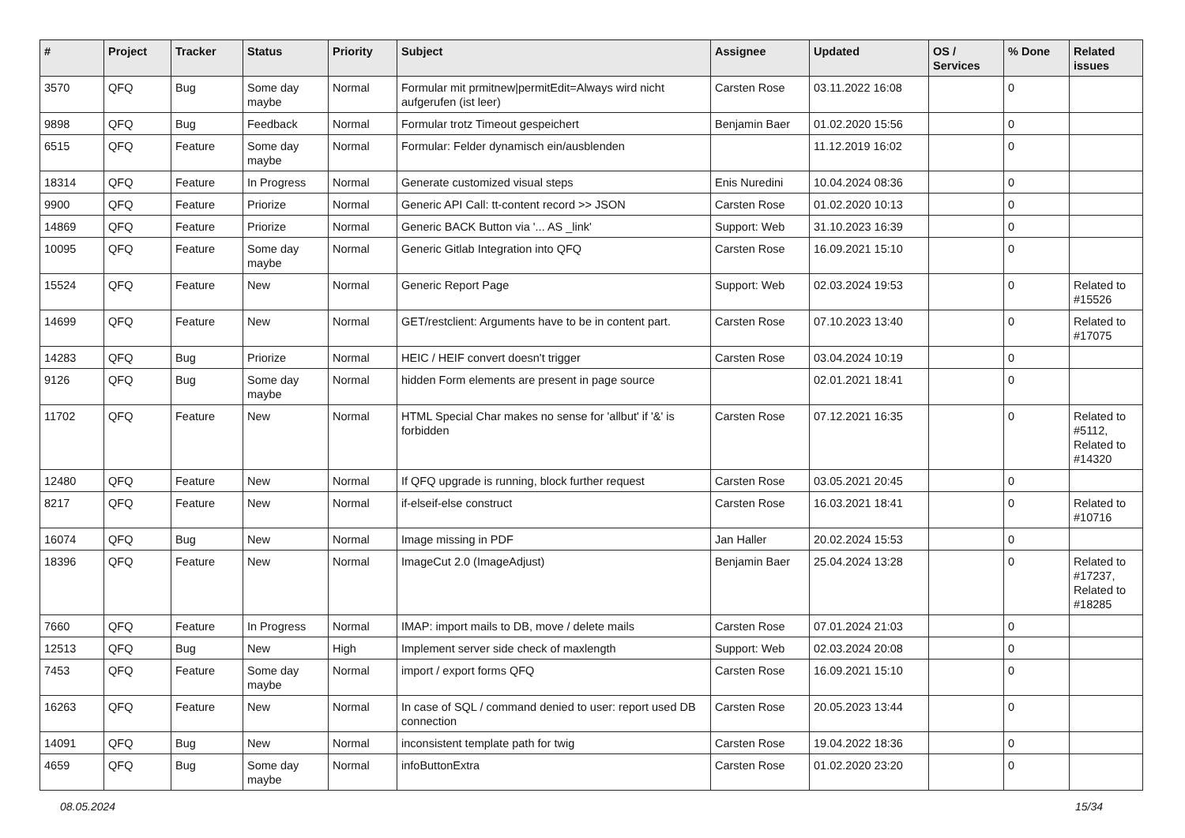| # | Project | Tracker | Status | Priority | Subject | Assignee | Updated | OS / Services | % Done | Related issues |
| --- | --- | --- | --- | --- | --- | --- | --- | --- | --- | --- |
| 3570 | QFQ | Bug | Some day maybe | Normal | Formular mit prmitnew/permitEdit=Always wird nicht aufgerufen (ist leer) | Carsten Rose | 03.11.2022 16:08 | | 0 | |
| 9898 | QFQ | Bug | Feedback | Normal | Formular trotz Timeout gespeichert | Benjamin Baer | 01.02.2020 15:56 | | 0 | |
| 6515 | QFQ | Feature | Some day maybe | Normal | Formular: Felder dynamisch ein/ausblenden | | 11.12.2019 16:02 | | 0 | |
| 18314 | QFQ | Feature | In Progress | Normal | Generate customized visual steps | Enis Nuredini | 10.04.2024 08:36 | | 0 | |
| 9900 | QFQ | Feature | Priorize | Normal | Generic API Call: tt-content record >> JSON | Carsten Rose | 01.02.2020 10:13 | | 0 | |
| 14869 | QFQ | Feature | Priorize | Normal | Generic BACK Button via '... AS _link' | Support: Web | 31.10.2023 16:39 | | 0 | |
| 10095 | QFQ | Feature | Some day maybe | Normal | Generic Gitlab Integration into QFQ | Carsten Rose | 16.09.2021 15:10 | | 0 | |
| 15524 | QFQ | Feature | New | Normal | Generic Report Page | Support: Web | 02.03.2024 19:53 | | 0 | Related to #15526 |
| 14699 | QFQ | Feature | New | Normal | GET/restclient: Arguments have to be in content part. | Carsten Rose | 07.10.2023 13:40 | | 0 | Related to #17075 |
| 14283 | QFQ | Bug | Priorize | Normal | HEIC / HEIF convert doesn't trigger | Carsten Rose | 03.04.2024 10:19 | | 0 | |
| 9126 | QFQ | Bug | Some day maybe | Normal | hidden Form elements are present in page source | | 02.01.2021 18:41 | | 0 | |
| 11702 | QFQ | Feature | New | Normal | HTML Special Char makes no sense for 'allbut' if '&' is forbidden | Carsten Rose | 07.12.2021 16:35 | | 0 | Related to #5112, Related to #14320 |
| 12480 | QFQ | Feature | New | Normal | If QFQ upgrade is running, block further request | Carsten Rose | 03.05.2021 20:45 | | 0 | |
| 8217 | QFQ | Feature | New | Normal | if-elseif-else construct | Carsten Rose | 16.03.2021 18:41 | | 0 | Related to #10716 |
| 16074 | QFQ | Bug | New | Normal | Image missing in PDF | Jan Haller | 20.02.2024 15:53 | | 0 | |
| 18396 | QFQ | Feature | New | Normal | ImageCut 2.0 (ImageAdjust) | Benjamin Baer | 25.04.2024 13:28 | | 0 | Related to #17237, Related to #18285 |
| 7660 | QFQ | Feature | In Progress | Normal | IMAP: import mails to DB, move / delete mails | Carsten Rose | 07.01.2024 21:03 | | 0 | |
| 12513 | QFQ | Bug | New | High | Implement server side check of maxlength | Support: Web | 02.03.2024 20:08 | | 0 | |
| 7453 | QFQ | Feature | Some day maybe | Normal | import / export forms QFQ | Carsten Rose | 16.09.2021 15:10 | | 0 | |
| 16263 | QFQ | Feature | New | Normal | In case of SQL / command denied to user: report used DB connection | Carsten Rose | 20.05.2023 13:44 | | 0 | |
| 14091 | QFQ | Bug | New | Normal | inconsistent template path for twig | Carsten Rose | 19.04.2022 18:36 | | 0 | |
| 4659 | QFQ | Bug | Some day maybe | Normal | infoButtonExtra | Carsten Rose | 01.02.2020 23:20 | | 0 | |
08.05.2024 15/34